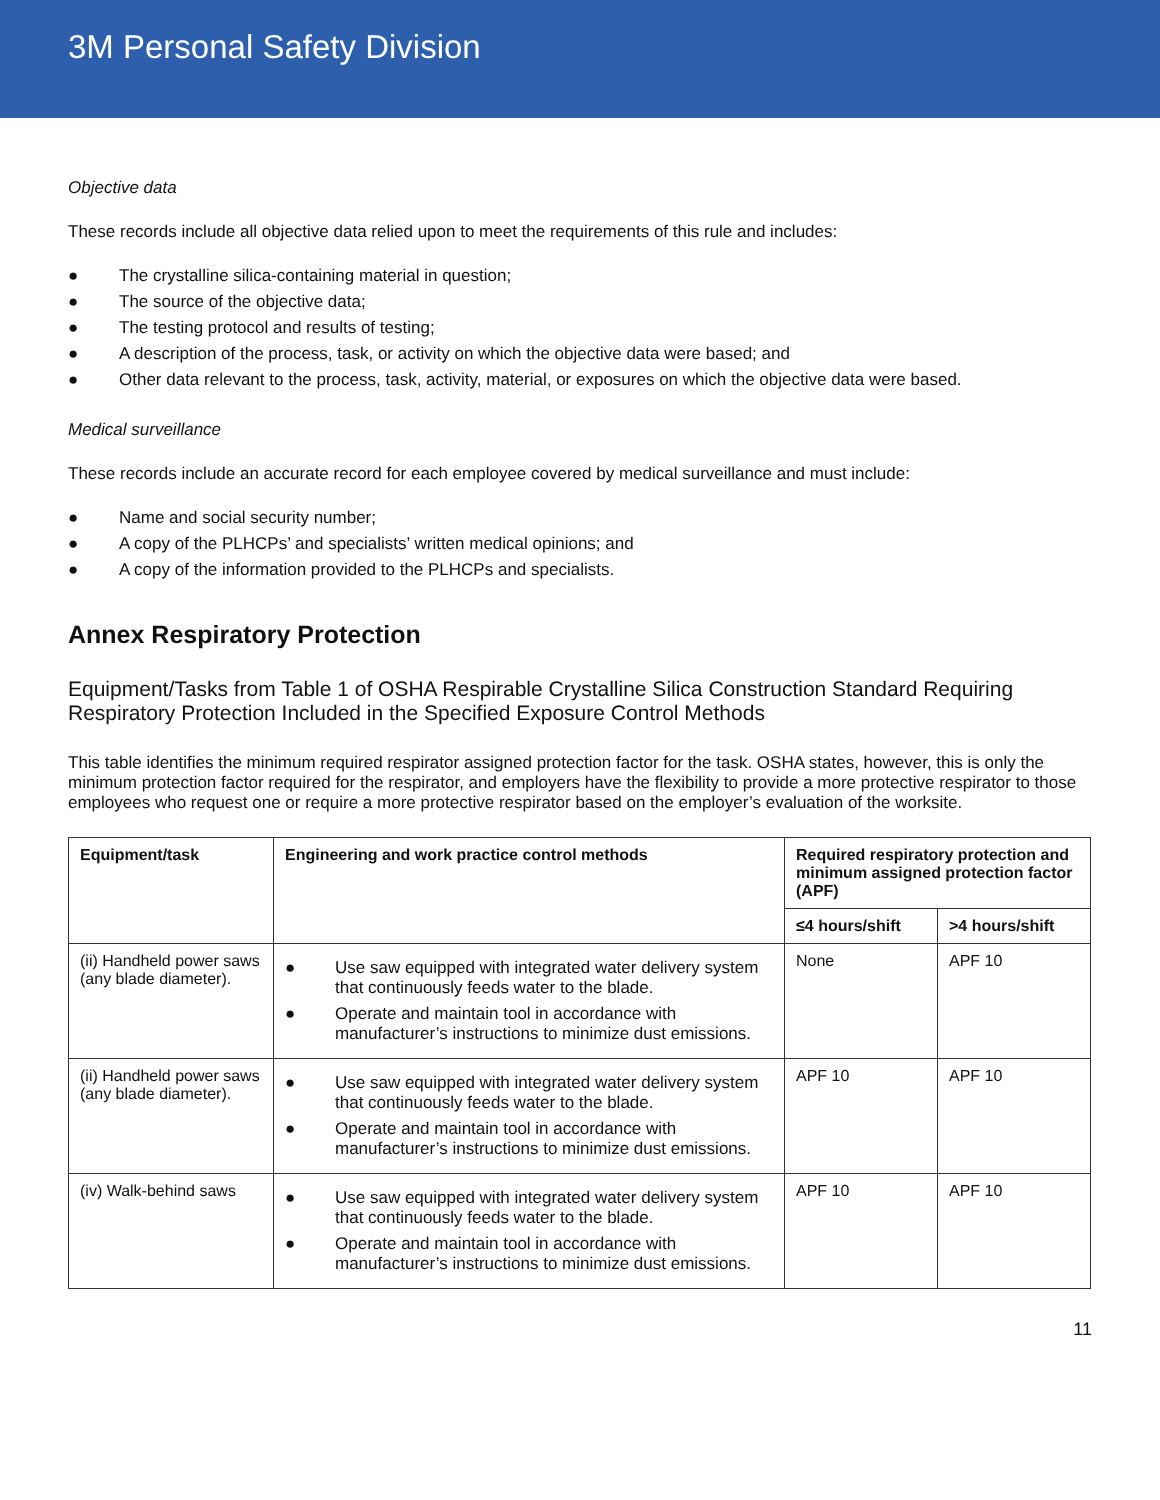3M Personal Safety Division
Objective data
These records include all objective data relied upon to meet the requirements of this rule and includes:
● The crystalline silica-containing material in question;
● The source of the objective data;
● The testing protocol and results of testing;
● A description of the process, task, or activity on which the objective data were based; and
● Other data relevant to the process, task, activity, material, or exposures on which the objective data were based.
Medical surveillance
These records include an accurate record for each employee covered by medical surveillance and must include:
● Name and social security number;
● A copy of the PLHCPs’ and specialists’ written medical opinions; and
● A copy of the information provided to the PLHCPs and specialists.
Annex Respiratory Protection
Equipment/Tasks from Table 1 of OSHA Respirable Crystalline Silica Construction Standard Requiring Respiratory Protection Included in the Specified Exposure Control Methods
This table identifies the minimum required respirator assigned protection factor for the task. OSHA states, however, this is only the minimum protection factor required for the respirator, and employers have the flexibility to provide a more protective respirator to those employees who request one or require a more protective respirator based on the employer’s evaluation of the worksite.
| Equipment/task | Engineering and work practice control methods | Required respiratory protection and minimum assigned protection factor (APF) | |
| --- | --- | --- | --- |
| | | ≤4 hours/shift | >4 hours/shift |
| (ii) Handheld power saws (any blade diameter). | ● Use saw equipped with integrated water delivery system that continuously feeds water to the blade. ● Operate and maintain tool in accordance with manufacturer’s instructions to minimize dust emissions. | None | APF 10 |
| (ii) Handheld power saws (any blade diameter). | ● Use saw equipped with integrated water delivery system that continuously feeds water to the blade. ● Operate and maintain tool in accordance with manufacturer’s instructions to minimize dust emissions. | APF 10 | APF 10 |
| (iv) Walk-behind saws | ● Use saw equipped with integrated water delivery system that continuously feeds water to the blade. ● Operate and maintain tool in accordance with manufacturer’s instructions to minimize dust emissions. | APF 10 | APF 10 |
11